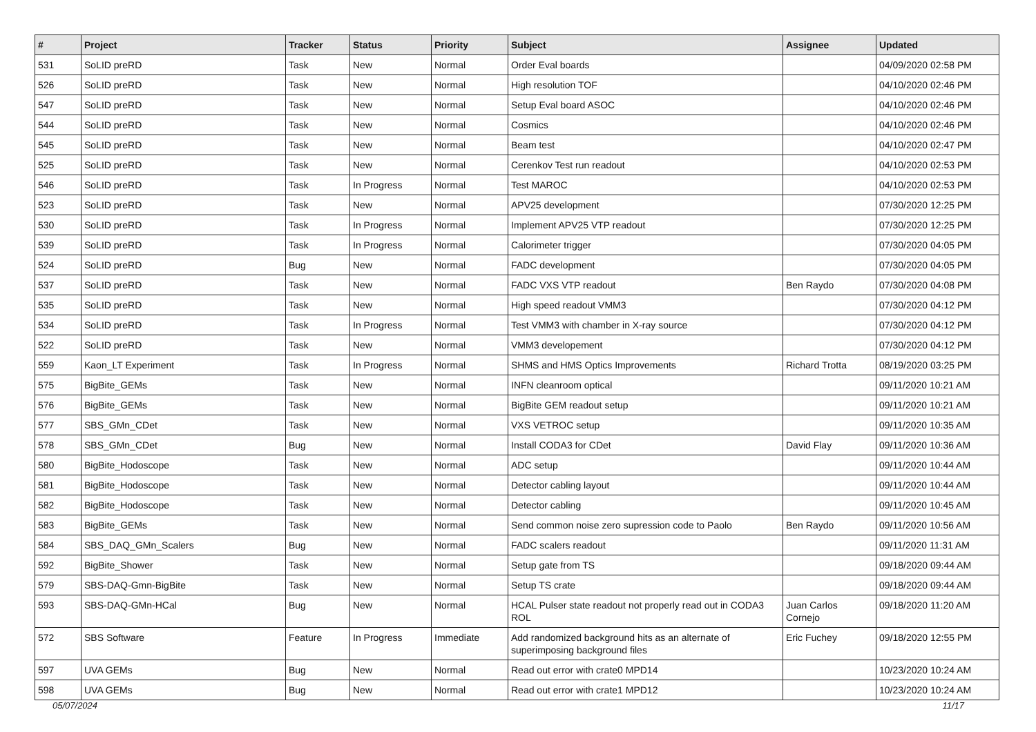| # | Project | Tracker | Status | Priority | Subject | Assignee | Updated |
| --- | --- | --- | --- | --- | --- | --- | --- |
| 531 | SoLID preRD | Task | New | Normal | Order Eval boards | | 04/09/2020 02:58 PM |
| 526 | SoLID preRD | Task | New | Normal | High resolution TOF | | 04/10/2020 02:46 PM |
| 547 | SoLID preRD | Task | New | Normal | Setup Eval board ASOC | | 04/10/2020 02:46 PM |
| 544 | SoLID preRD | Task | New | Normal | Cosmics | | 04/10/2020 02:46 PM |
| 545 | SoLID preRD | Task | New | Normal | Beam test | | 04/10/2020 02:47 PM |
| 525 | SoLID preRD | Task | New | Normal | Cerenkov Test run readout | | 04/10/2020 02:53 PM |
| 546 | SoLID preRD | Task | In Progress | Normal | Test MAROC | | 04/10/2020 02:53 PM |
| 523 | SoLID preRD | Task | New | Normal | APV25 development | | 07/30/2020 12:25 PM |
| 530 | SoLID preRD | Task | In Progress | Normal | Implement APV25 VTP readout | | 07/30/2020 12:25 PM |
| 539 | SoLID preRD | Task | In Progress | Normal | Calorimeter trigger | | 07/30/2020 04:05 PM |
| 524 | SoLID preRD | Bug | New | Normal | FADC development | | 07/30/2020 04:05 PM |
| 537 | SoLID preRD | Task | New | Normal | FADC VXS VTP readout | Ben Raydo | 07/30/2020 04:08 PM |
| 535 | SoLID preRD | Task | New | Normal | High speed readout VMM3 | | 07/30/2020 04:12 PM |
| 534 | SoLID preRD | Task | In Progress | Normal | Test VMM3 with chamber in X-ray source | | 07/30/2020 04:12 PM |
| 522 | SoLID preRD | Task | New | Normal | VMM3 developement | | 07/30/2020 04:12 PM |
| 559 | Kaon_LT Experiment | Task | In Progress | Normal | SHMS and HMS Optics Improvements | Richard Trotta | 08/19/2020 03:25 PM |
| 575 | BigBite_GEMs | Task | New | Normal | INFN cleanroom optical | | 09/11/2020 10:21 AM |
| 576 | BigBite_GEMs | Task | New | Normal | BigBite GEM readout setup | | 09/11/2020 10:21 AM |
| 577 | SBS_GMn_CDet | Task | New | Normal | VXS VETROC setup | | 09/11/2020 10:35 AM |
| 578 | SBS_GMn_CDet | Bug | New | Normal | Install CODA3 for CDet | David Flay | 09/11/2020 10:36 AM |
| 580 | BigBite_Hodoscope | Task | New | Normal | ADC setup | | 09/11/2020 10:44 AM |
| 581 | BigBite_Hodoscope | Task | New | Normal | Detector cabling layout | | 09/11/2020 10:44 AM |
| 582 | BigBite_Hodoscope | Task | New | Normal | Detector cabling | | 09/11/2020 10:45 AM |
| 583 | BigBite_GEMs | Task | New | Normal | Send common noise zero supression code to Paolo | Ben Raydo | 09/11/2020 10:56 AM |
| 584 | SBS_DAQ_GMn_Scalers | Bug | New | Normal | FADC scalers readout | | 09/11/2020 11:31 AM |
| 592 | BigBite_Shower | Task | New | Normal | Setup gate from TS | | 09/18/2020 09:44 AM |
| 579 | SBS-DAQ-Gmn-BigBite | Task | New | Normal | Setup TS crate | | 09/18/2020 09:44 AM |
| 593 | SBS-DAQ-GMn-HCal | Bug | New | Normal | HCAL Pulser state readout not properly read out in CODA3 ROL | Juan Carlos Cornejo | 09/18/2020 11:20 AM |
| 572 | SBS Software | Feature | In Progress | Immediate | Add randomized background hits as an alternate of superimposing background files | Eric Fuchey | 09/18/2020 12:55 PM |
| 597 | UVA GEMs | Bug | New | Normal | Read out error with crate0 MPD14 | | 10/23/2020 10:24 AM |
| 598 | UVA GEMs | Bug | New | Normal | Read out error with crate1 MPD12 | | 10/23/2020 10:24 AM |
05/07/2024 11/17